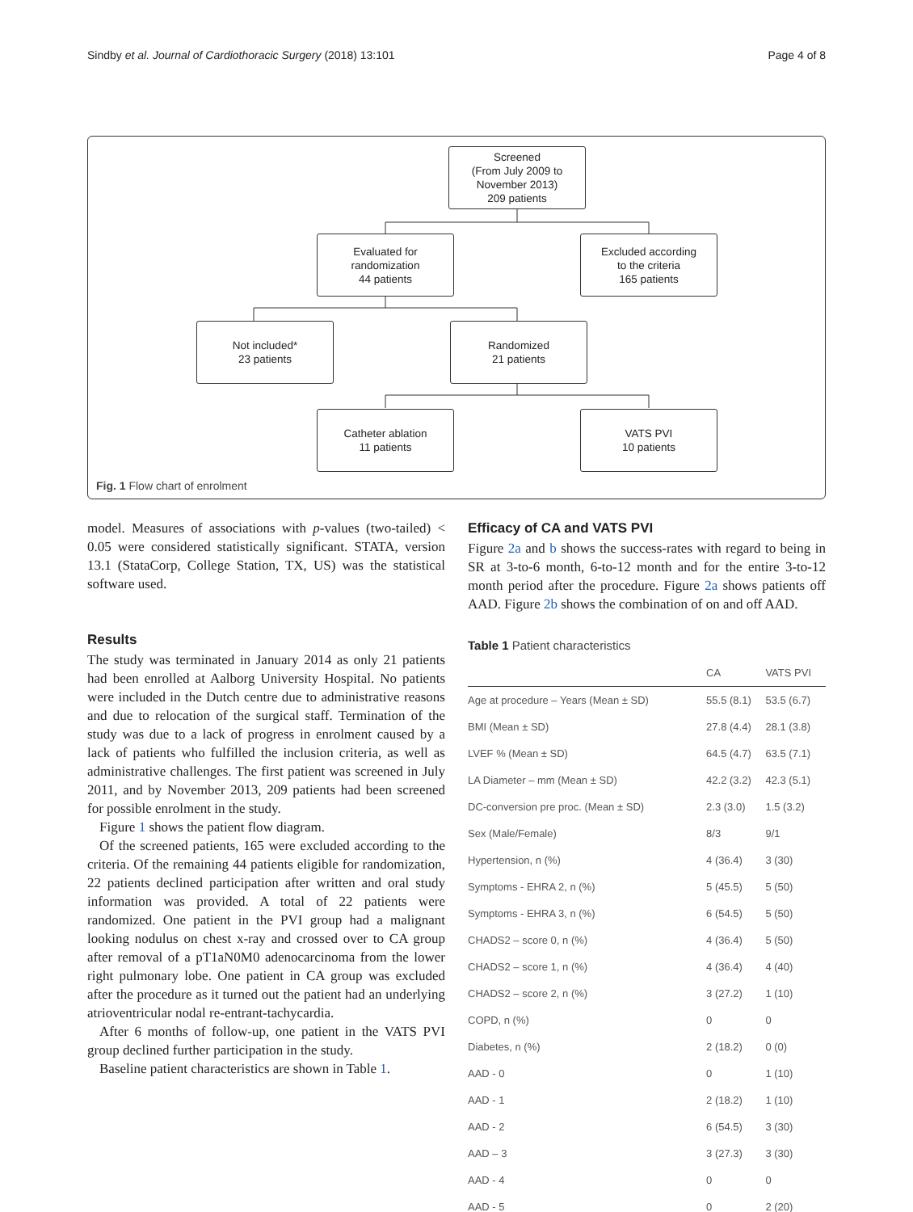Sindby et al. Journal of Cardiothoracic Surgery (2018) 13:101 Page 4 of 8
Screened
(From July 2009 to
November 2013)
209 patients
Evaluated for
randomization
44 patients
Excluded according
to the criteria
165 patients
Not included*
23 patients
Randomized
21 patients
Catheter ablation
11 patients
VATS PVI
10 patients
Fig. 1 Flow chart of enrolment
model. Measures of associations with p-values (two-tailed) < 0.05 were considered statistically significant. STATA, version 13.1 (StataCorp, College Station, TX, US) was the statistical software used.
Results
The study was terminated in January 2014 as only 21 patients had been enrolled at Aalborg University Hospital. No patients were included in the Dutch centre due to administrative reasons and due to relocation of the surgical staff. Termination of the study was due to a lack of progress in enrolment caused by a lack of patients who fulfilled the inclusion criteria, as well as administrative challenges. The first patient was screened in July 2011, and by November 2013, 209 patients had been screened for possible enrolment in the study.
Figure 1 shows the patient flow diagram.
Of the screened patients, 165 were excluded according to the criteria. Of the remaining 44 patients eligible for randomization, 22 patients declined participation after written and oral study information was provided. A total of 22 patients were randomized. One patient in the PVI group had a malignant looking nodulus on chest x-ray and crossed over to CA group after removal of a pT1aN0M0 adenocarcinoma from the lower right pulmonary lobe. One patient in CA group was excluded after the procedure as it turned out the patient had an underlying atrioventricular nodal re-entrant-tachycardia.
After 6 months of follow-up, one patient in the VATS PVI group declined further participation in the study.
Baseline patient characteristics are shown in Table 1.
Efficacy of CA and VATS PVI
Figure 2a and b shows the success-rates with regard to being in SR at 3-to-6 month, 6-to-12 month and for the entire 3-to-12 month period after the procedure. Figure 2a shows patients off AAD. Figure 2b shows the combination of on and off AAD.
Table 1 Patient characteristics
| | CA | VATS PVI |
| --- | --- | --- |
| Age at procedure – Years (Mean ± SD) | 55.5 (8.1) | 53.5 (6.7) |
| BMI (Mean ± SD) | 27.8 (4.4) | 28.1 (3.8) |
| LVEF % (Mean ± SD) | 64.5 (4.7) | 63.5 (7.1) |
| LA Diameter – mm (Mean ± SD) | 42.2 (3.2) | 42.3 (5.1) |
| DC-conversion pre proc. (Mean ± SD) | 2.3 (3.0) | 1.5 (3.2) |
| Sex (Male/Female) | 8/3 | 9/1 |
| Hypertension, n (%) | 4 (36.4) | 3 (30) |
| Symptoms - EHRA 2, n (%) | 5 (45.5) | 5 (50) |
| Symptoms - EHRA 3, n (%) | 6 (54.5) | 5 (50) |
| CHADS2 – score 0, n (%) | 4 (36.4) | 5 (50) |
| CHADS2 – score 1, n (%) | 4 (36.4) | 4 (40) |
| CHADS2 – score 2, n (%) | 3 (27.2) | 1 (10) |
| COPD, n (%) | 0 | 0 |
| Diabetes, n (%) | 2 (18.2) | 0 (0) |
| AAD - 0 | 0 | 1 (10) |
| AAD - 1 | 2 (18.2) | 1 (10) |
| AAD - 2 | 6 (54.5) | 3 (30) |
| AAD – 3 | 3 (27.3) | 3 (30) |
| AAD - 4 | 0 | 0 |
| AAD - 5 | 0 | 2 (20) |